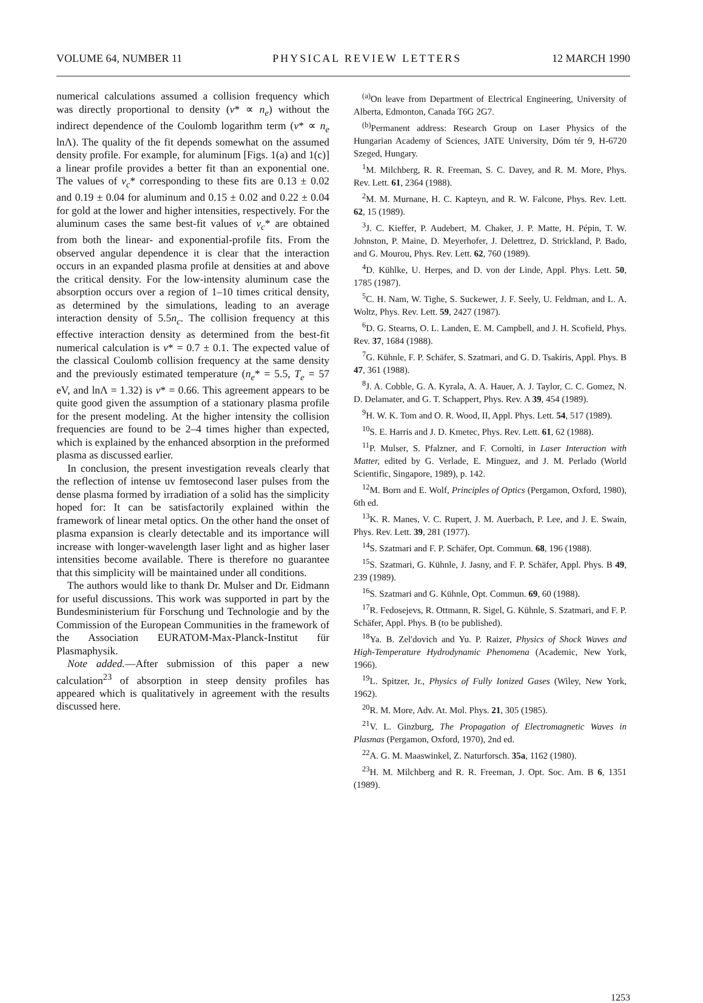VOLUME 64, NUMBER 11 PHYSICAL REVIEW LETTERS 12 MARCH 1990
numerical calculations assumed a collision frequency which was directly proportional to density (ν* ∝ n<sub>e</sub>) without the indirect dependence of the Coulomb logarithm term (ν* ∝ n<sub>e</sub> lnΛ). The quality of the fit depends somewhat on the assumed density profile. For example, for aluminum [Figs. 1(a) and 1(c)] a linear profile provides a better fit than an exponential one. The values of ν<sub>c</sub>* corresponding to these fits are 0.13 ± 0.02 and 0.19 ± 0.04 for aluminum and 0.15 ± 0.02 and 0.22 ± 0.04 for gold at the lower and higher intensities, respectively. For the aluminum cases the same best-fit values of ν<sub>c</sub>* are obtained from both the linear- and exponential-profile fits. From the observed angular dependence it is clear that the interaction occurs in an expanded plasma profile at densities at and above the critical density. For the low-intensity aluminum case the absorption occurs over a region of 1–10 times critical density, as determined by the simulations, leading to an average interaction density of 5.5n<sub>c</sub>. The collision frequency at this effective interaction density as determined from the best-fit numerical calculation is ν* = 0.7 ± 0.1. The expected value of the classical Coulomb collision frequency at the same density and the previously estimated temperature (n<sub>e</sub>* = 5.5, T<sub>e</sub> = 57 eV, and lnΛ = 1.32) is ν* = 0.66. This agreement appears to be quite good given the assumption of a stationary plasma profile for the present modeling. At the higher intensity the collision frequencies are found to be 2–4 times higher than expected, which is explained by the enhanced absorption in the preformed plasma as discussed earlier.
In conclusion, the present investigation reveals clearly that the reflection of intense uv femtosecond laser pulses from the dense plasma formed by irradiation of a solid has the simplicity hoped for: It can be satisfactorily explained within the framework of linear metal optics. On the other hand the onset of plasma expansion is clearly detectable and its importance will increase with longer-wavelength laser light and as higher laser intensities become available. There is therefore no guarantee that this simplicity will be maintained under all conditions.
The authors would like to thank Dr. Mulser and Dr. Eidmann for useful discussions. This work was supported in part by the Bundesministerium für Forschung und Technologie and by the Commission of the European Communities in the framework of the Association EURATOM-Max-Planck-Institut für Plasmaphysik.
Note added.—After submission of this paper a new calculation<sup>23</sup> of absorption in steep density profiles has appeared which is qualitatively in agreement with the results discussed here.
<sup>(a)</sup> On leave from Department of Electrical Engineering, University of Alberta, Edmonton, Canada T6G 2G7.
<sup>(b)</sup> Permanent address: Research Group on Laser Physics of the Hungarian Academy of Sciences, JATE University, Dóm tér 9, H-6720 Szeged, Hungary.
<sup>1</sup> M. Milchberg, R. R. Freeman, S. C. Davey, and R. M. More, Phys. Rev. Lett. 61, 2364 (1988).
<sup>2</sup> M. M. Murnane, H. C. Kapteyn, and R. W. Falcone, Phys. Rev. Lett. 62, 15 (1989).
<sup>3</sup> J. C. Kieffer, P. Audebert, M. Chaker, J. P. Matte, H. Pépin, T. W. Johnston, P. Maine, D. Meyerhofer, J. Delettrez, D. Strickland, P. Bado, and G. Mourou, Phys. Rev. Lett. 62, 760 (1989).
<sup>4</sup> D. Kühlke, U. Herpes, and D. von der Linde, Appl. Phys. Lett. 50, 1785 (1987).
<sup>5</sup> C. H. Nam, W. Tighe, S. Suckewer, J. F. Seely, U. Feldman, and L. A. Woltz, Phys. Rev. Lett. 59, 2427 (1987).
<sup>6</sup> D. G. Stearns, O. L. Landen, E. M. Campbell, and J. H. Scofield, Phys. Rev. 37, 1684 (1988).
<sup>7</sup> G. Kühnle, F. P. Schäfer, S. Szatmari, and G. D. Tsakiris, Appl. Phys. B 47, 361 (1988).
<sup>8</sup> J. A. Cobble, G. A. Kyrala, A. A. Hauer, A. J. Taylor, C. C. Gomez, N. D. Delamater, and G. T. Schappert, Phys. Rev. A 39, 454 (1989).
<sup>9</sup>H. W. K. Tom and O. R. Wood, II, Appl. Phys. Lett. 54, 517 (1989).
<sup>10</sup> S. E. Harris and J. D. Kmetec, Phys. Rev. Lett. 61, 62 (1988).
<sup>11</sup> P. Mulser, S. Pfalzner, and F. Cornolti, in Laser Interaction with Matter, edited by G. Verlade, E. Minguez, and J. M. Perlado (World Scientific, Singapore, 1989), p. 142.
<sup>12</sup> M. Born and E. Wolf, Principles of Optics (Pergamon, Oxford, 1980), 6th ed.
<sup>13</sup> K. R. Manes, V. C. Rupert, J. M. Auerbach, P. Lee, and J. E. Swain, Phys. Rev. Lett. 39, 281 (1977).
<sup>14</sup> S. Szatmari and F. P. Schäfer, Opt. Commun. 68, 196 (1988).
<sup>15</sup> S. Szatmari, G. Kühnle, J. Jasny, and F. P. Schäfer, Appl. Phys. B 49, 239 (1989).
<sup>16</sup>S. Szatmari and G. Kühnle, Opt. Commun. 69, 60 (1988).
<sup>17</sup> R. Fedosejevs, R. Ottmann, R. Sigel, G. Kühnle, S. Szatmari, and F. P. Schäfer, Appl. Phys. B (to be published).
<sup>18</sup> Ya. B. Zel'dovich and Yu. P. Raizer, Physics of Shock Waves and High-Temperature Hydrodynamic Phenomena (Academic, New York, 1966).
<sup>19</sup> L. Spitzer, Jr., Physics of Fully Ionized Gases (Wiley, New York, 1962).
<sup>20</sup> R. M. More, Adv. At. Mol. Phys. 21, 305 (1985).
<sup>21</sup> V. L. Ginzburg, The Propagation of Electromagnetic Waves in Plasmas (Pergamon, Oxford, 1970), 2nd ed.
<sup>22</sup> A. G. M. Maaswinkel, Z. Naturforsch. 35a, 1162 (1980).
<sup>23</sup>H. M. Milchberg and R. R. Freeman, J. Opt. Soc. Am. B 6, 1351 (1989).
1253